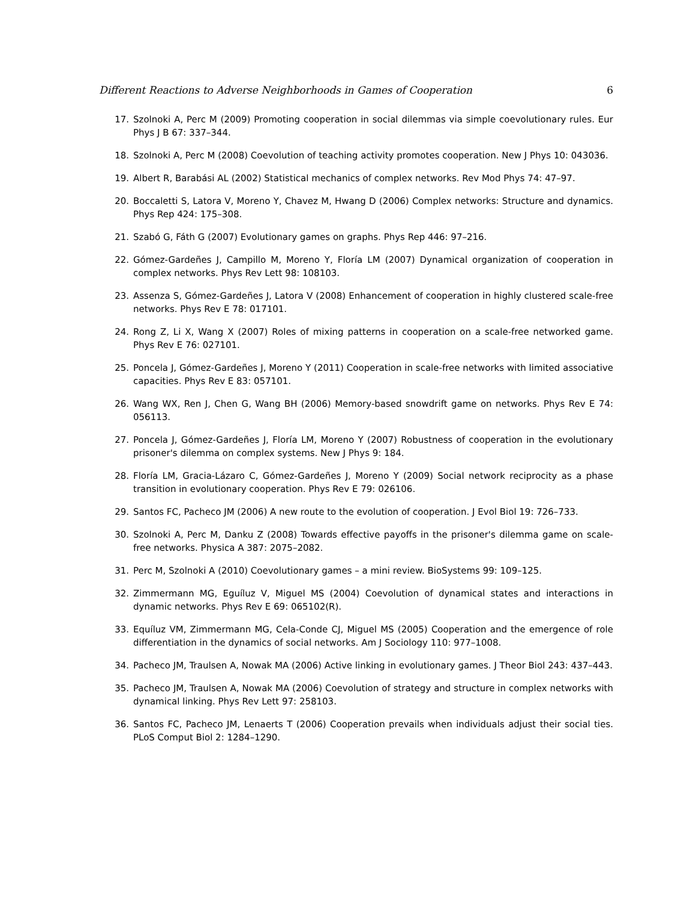Different Reactions to Adverse Neighborhoods in Games of Cooperation 6
17. Szolnoki A, Perc M (2009) Promoting cooperation in social dilemmas via simple coevolutionary rules. Eur Phys J B 67: 337–344.
18. Szolnoki A, Perc M (2008) Coevolution of teaching activity promotes cooperation. New J Phys 10: 043036.
19. Albert R, Barabási AL (2002) Statistical mechanics of complex networks. Rev Mod Phys 74: 47–97.
20. Boccaletti S, Latora V, Moreno Y, Chavez M, Hwang D (2006) Complex networks: Structure and dynamics. Phys Rep 424: 175–308.
21. Szabó G, Fáth G (2007) Evolutionary games on graphs. Phys Rep 446: 97–216.
22. Gómez-Gardeñes J, Campillo M, Moreno Y, Floría LM (2007) Dynamical organization of cooperation in complex networks. Phys Rev Lett 98: 108103.
23. Assenza S, Gómez-Gardeñes J, Latora V (2008) Enhancement of cooperation in highly clustered scale-free networks. Phys Rev E 78: 017101.
24. Rong Z, Li X, Wang X (2007) Roles of mixing patterns in cooperation on a scale-free networked game. Phys Rev E 76: 027101.
25. Poncela J, Gómez-Gardeñes J, Moreno Y (2011) Cooperation in scale-free networks with limited associative capacities. Phys Rev E 83: 057101.
26. Wang WX, Ren J, Chen G, Wang BH (2006) Memory-based snowdrift game on networks. Phys Rev E 74: 056113.
27. Poncela J, Gómez-Gardeñes J, Floría LM, Moreno Y (2007) Robustness of cooperation in the evolutionary prisoner's dilemma on complex systems. New J Phys 9: 184.
28. Floría LM, Gracia-Lázaro C, Gómez-Gardeñes J, Moreno Y (2009) Social network reciprocity as a phase transition in evolutionary cooperation. Phys Rev E 79: 026106.
29. Santos FC, Pacheco JM (2006) A new route to the evolution of cooperation. J Evol Biol 19: 726–733.
30. Szolnoki A, Perc M, Danku Z (2008) Towards effective payoffs in the prisoner's dilemma game on scale-free networks. Physica A 387: 2075–2082.
31. Perc M, Szolnoki A (2010) Coevolutionary games – a mini review. BioSystems 99: 109–125.
32. Zimmermann MG, Eguíluz V, Miguel MS (2004) Coevolution of dynamical states and interactions in dynamic networks. Phys Rev E 69: 065102(R).
33. Equíluz VM, Zimmermann MG, Cela-Conde CJ, Miguel MS (2005) Cooperation and the emergence of role differentiation in the dynamics of social networks. Am J Sociology 110: 977–1008.
34. Pacheco JM, Traulsen A, Nowak MA (2006) Active linking in evolutionary games. J Theor Biol 243: 437–443.
35. Pacheco JM, Traulsen A, Nowak MA (2006) Coevolution of strategy and structure in complex networks with dynamical linking. Phys Rev Lett 97: 258103.
36. Santos FC, Pacheco JM, Lenaerts T (2006) Cooperation prevails when individuals adjust their social ties. PLoS Comput Biol 2: 1284–1290.